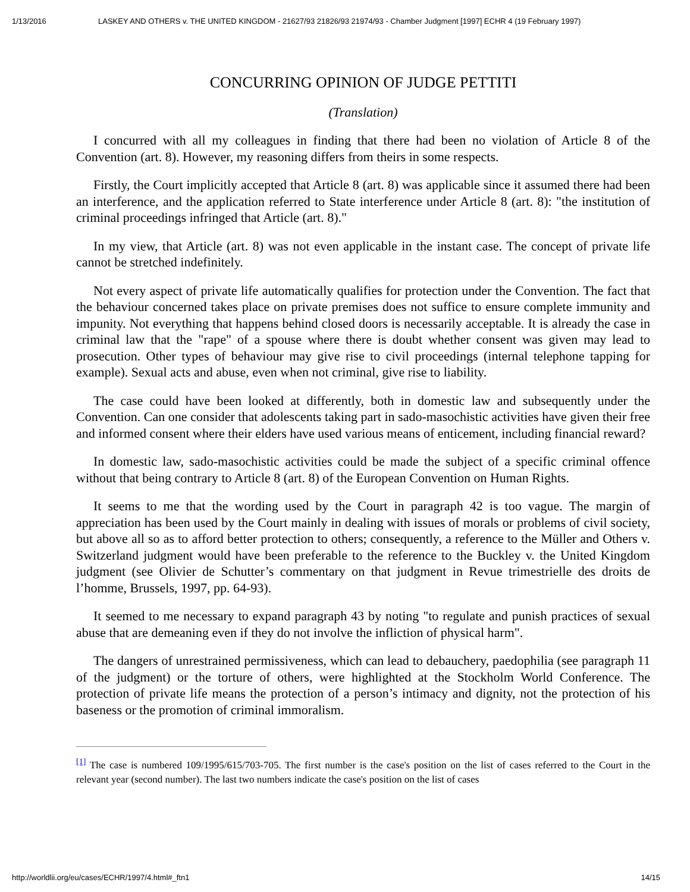1/13/2016 LASKEY AND OTHERS v. THE UNITED KINGDOM - 21627/93 21826/93 21974/93 - Chamber Judgment [1997] ECHR 4 (19 February 1997)
CONCURRING OPINION OF JUDGE PETTITI
(Translation)
I concurred with all my colleagues in finding that there had been no violation of Article 8 of the Convention (art. 8). However, my reasoning differs from theirs in some respects.
Firstly, the Court implicitly accepted that Article 8 (art. 8) was applicable since it assumed there had been an interference, and the application referred to State interference under Article 8 (art. 8): "the institution of criminal proceedings infringed that Article (art. 8)."
In my view, that Article (art. 8) was not even applicable in the instant case. The concept of private life cannot be stretched indefinitely.
Not every aspect of private life automatically qualifies for protection under the Convention. The fact that the behaviour concerned takes place on private premises does not suffice to ensure complete immunity and impunity. Not everything that happens behind closed doors is necessarily acceptable. It is already the case in criminal law that the "rape" of a spouse where there is doubt whether consent was given may lead to prosecution. Other types of behaviour may give rise to civil proceedings (internal telephone tapping for example). Sexual acts and abuse, even when not criminal, give rise to liability.
The case could have been looked at differently, both in domestic law and subsequently under the Convention. Can one consider that adolescents taking part in sado-masochistic activities have given their free and informed consent where their elders have used various means of enticement, including financial reward?
In domestic law, sado-masochistic activities could be made the subject of a specific criminal offence without that being contrary to Article 8 (art. 8) of the European Convention on Human Rights.
It seems to me that the wording used by the Court in paragraph 42 is too vague. The margin of appreciation has been used by the Court mainly in dealing with issues of morals or problems of civil society, but above all so as to afford better protection to others; consequently, a reference to the Müller and Others v. Switzerland judgment would have been preferable to the reference to the Buckley v. the United Kingdom judgment (see Olivier de Schutter’s commentary on that judgment in Revue trimestrielle des droits de l’homme, Brussels, 1997, pp. 64-93).
It seemed to me necessary to expand paragraph 43 by noting "to regulate and punish practices of sexual abuse that are demeaning even if they do not involve the infliction of physical harm".
The dangers of unrestrained permissiveness, which can lead to debauchery, paedophilia (see paragraph 11 of the judgment) or the torture of others, were highlighted at the Stockholm World Conference. The protection of private life means the protection of a person’s intimacy and dignity, not the protection of his baseness or the promotion of criminal immoralism.
<sup>[1]</sup> The case is numbered 109/1995/615/703-705. The first number is the case's position on the list of cases referred to the Court in the relevant year (second number). The last two numbers indicate the case's position on the list of cases
http://worldlii.org/eu/cases/ECHR/1997/4.html#_ftn1 14/15